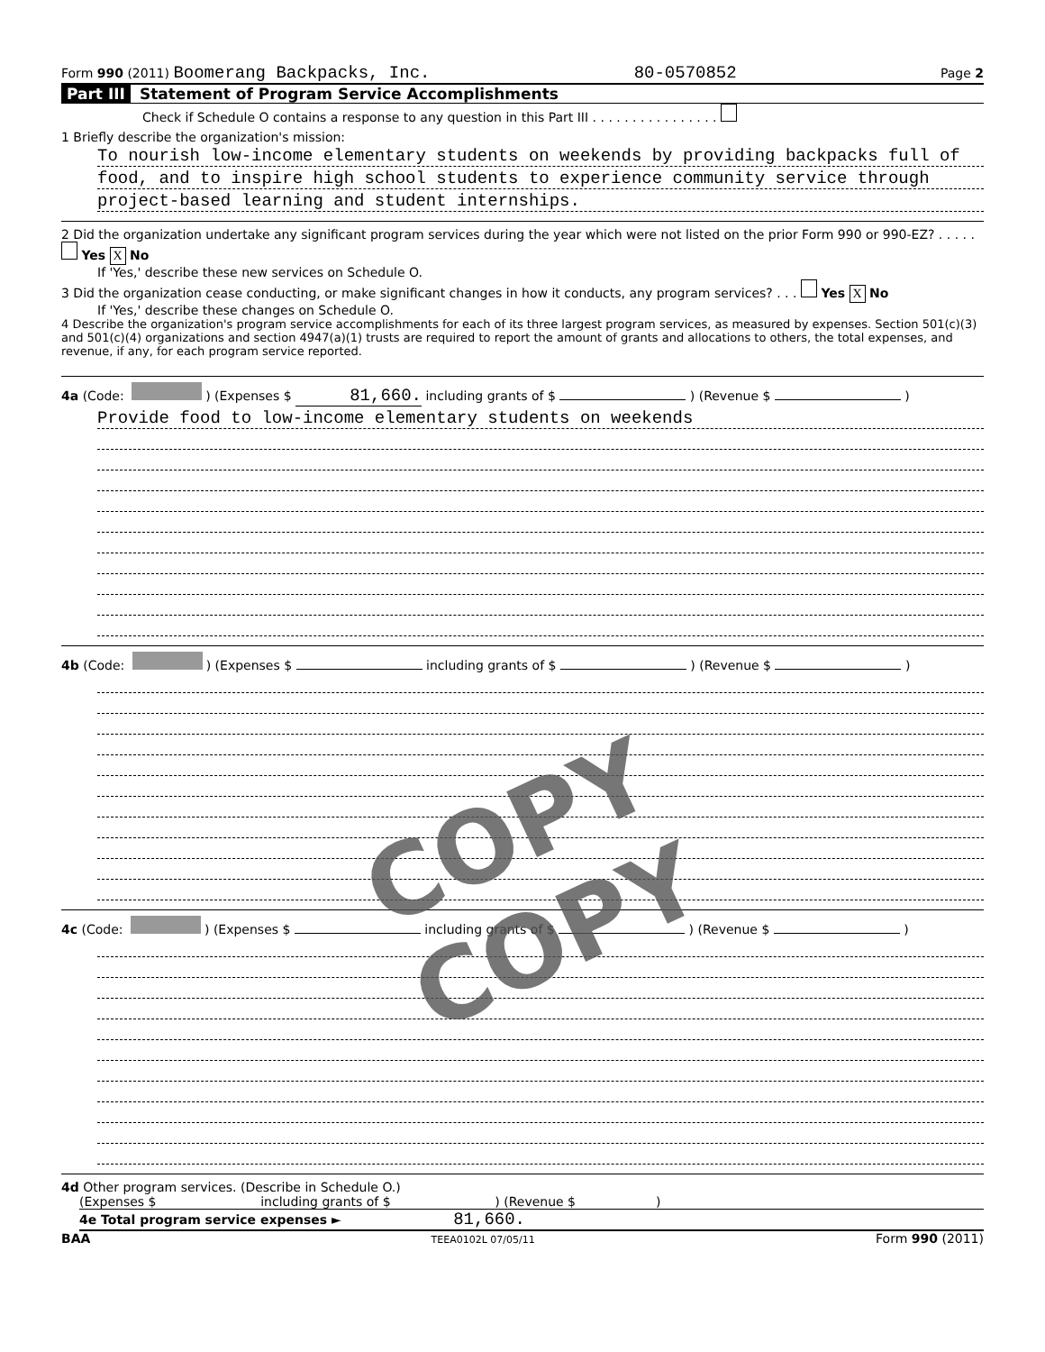Form 990 (2011) Boomerang Backpacks, Inc. 80-0570852 Page 2
Part III Statement of Program Service Accomplishments
Check if Schedule O contains a response to any question in this Part III . . . . . . . . . . . . . . . .
1 Briefly describe the organization's mission:
To nourish low-income elementary students on weekends by providing backpacks full of
food, and to inspire high school students to experience community service through
project-based learning and student internships.
2 Did the organization undertake any significant program services during the year which were not listed on the prior Form 990 or 990-EZ? . . . . . Yes X No
If 'Yes,' describe these new services on Schedule O.
3 Did the organization cease conducting, or make significant changes in how it conducts, any program services? . . . Yes X No
If 'Yes,' describe these changes on Schedule O.
4 Describe the organization's program service accomplishments for each of its three largest program services, as measured by expenses. Section 501(c)(3) and 501(c)(4) organizations and section 4947(a)(1) trusts are required to report the amount of grants and allocations to others, the total expenses, and revenue, if any, for each program service reported.
4a (Code: ) (Expenses $ 81,660. including grants of $ ) (Revenue $ )
Provide food to low-income elementary students on weekends
4b (Code: ) (Expenses $ including grants of $ ) (Revenue $ )
4c (Code: ) (Expenses $ including grants of $ ) (Revenue $ )
4d Other program services. (Describe in Schedule O.)
(Expenses $ including grants of $ ) (Revenue $ )
4e Total program service expenses ► 81,660.
BAA TEEA0102L 07/05/11 Form 990 (2011)
COPY COPY